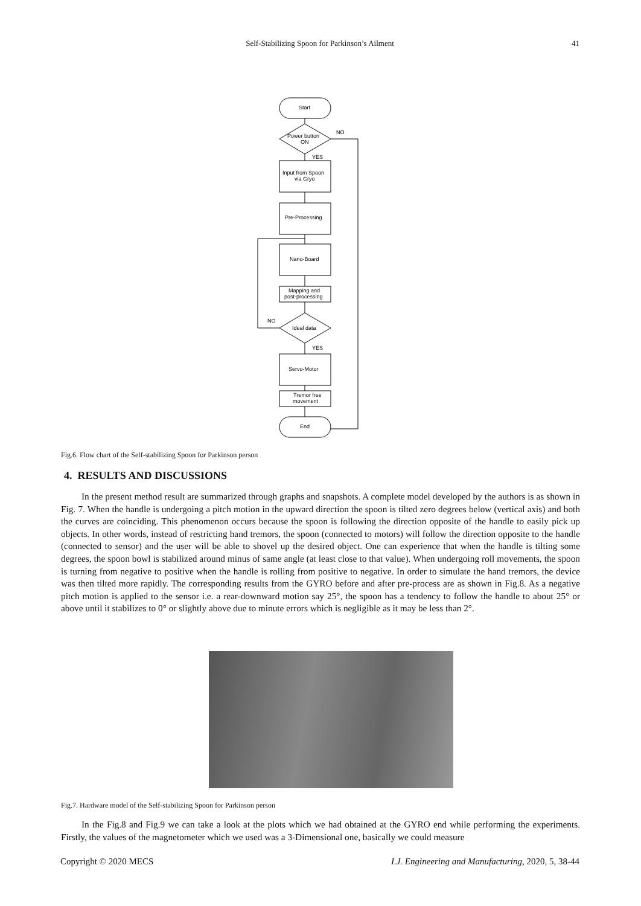Self-Stabilizing Spoon for Parkinson’s Ailment
41
Start
Power button
ON
NO
YES
Input from Spoon
via Gryo
Pre-Processing
Nano-Board
Mapping and
post-processing
Ideal data
NO
YES
Servo-Motor
Tremor free
movement
End
Fig.6. Flow chart of the Self-stabilizing Spoon for Parkinson person
4. RESULTS AND DISCUSSIONS
In the present method result are summarized through graphs and snapshots. A complete model developed by the authors is as shown in Fig. 7. When the handle is undergoing a pitch motion in the upward direction the spoon is tilted zero degrees below (vertical axis) and both the curves are coinciding. This phenomenon occurs because the spoon is following the direction opposite of the handle to easily pick up objects. In other words, instead of restricting hand tremors, the spoon (connected to motors) will follow the direction opposite to the handle (connected to sensor) and the user will be able to shovel up the desired object. One can experience that when the handle is tilting some degrees, the spoon bowl is stabilized around minus of same angle (at least close to that value). When undergoing roll movements, the spoon is turning from negative to positive when the handle is rolling from positive to negative. In order to simulate the hand tremors, the device was then tilted more rapidly. The corresponding results from the GYRO before and after pre-process are as shown in Fig.8. As a negative pitch motion is applied to the sensor i.e. a rear-downward motion say 25°, the spoon has a tendency to follow the handle to about 25° or above until it stabilizes to 0° or slightly above due to minute errors which is negligible as it may be less than 2°.
Fig.7. Hardware model of the Self-stabilizing Spoon for Parkinson person
In the Fig.8 and Fig.9 we can take a look at the plots which we had obtained at the GYRO end while performing the experiments. Firstly, the values of the magnetometer which we used was a 3-Dimensional one, basically we could measure
Copyright © 2020 MECS I.J. Engineering and Manufacturing, 2020, 5, 38-44